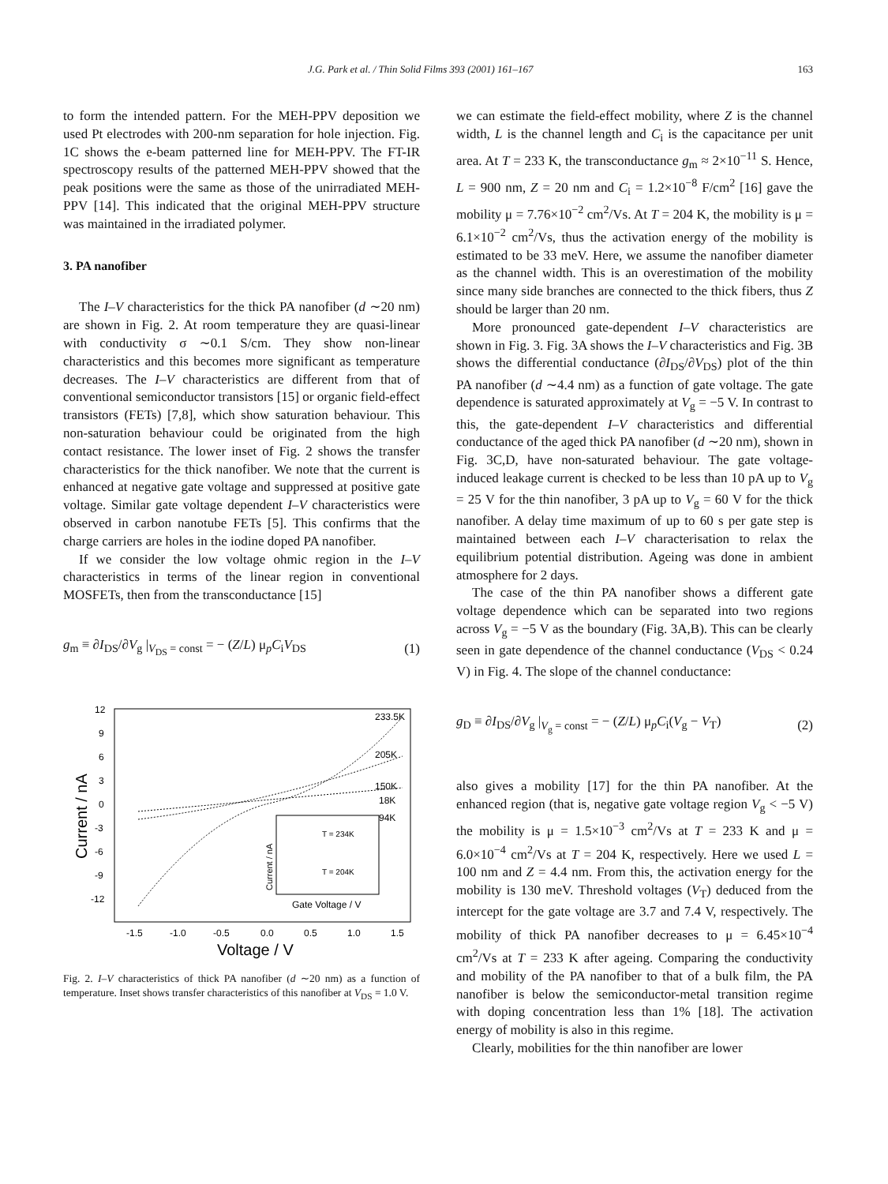J.G. Park et al. / Thin Solid Films 393 (2001) 161–167 163
to form the intended pattern. For the MEH-PPV deposition we used Pt electrodes with 200-nm separation for hole injection. Fig. 1C shows the e-beam patterned line for MEH-PPV. The FT-IR spectroscopy results of the patterned MEH-PPV showed that the peak positions were the same as those of the unirradiated MEH-PPV [14]. This indicated that the original MEH-PPV structure was maintained in the irradiated polymer.
3. PA nanofiber
The I–V characteristics for the thick PA nanofiber (d ∼20 nm) are shown in Fig. 2. At room temperature they are quasi-linear with conductivity σ ∼0.1 S/cm. They show non-linear characteristics and this becomes more significant as temperature decreases. The I–V characteristics are different from that of conventional semiconductor transistors [15] or organic field-effect transistors (FETs) [7,8], which show saturation behaviour. This non-saturation behaviour could be originated from the high contact resistance. The lower inset of Fig. 2 shows the transfer characteristics for the thick nanofiber. We note that the current is enhanced at negative gate voltage and suppressed at positive gate voltage. Similar gate voltage dependent I–V characteristics were observed in carbon nanotube FETs [5]. This confirms that the charge carriers are holes in the iodine doped PA nanofiber.
If we consider the low voltage ohmic region in the I–V characteristics in terms of the linear region in conventional MOSFETs, then from the transconductance [15]
g<sub>m</sub> ≡ ∂I<sub>DS</sub>/∂V<sub>g</sub> |<sub>V<sub>DS</sub> = const</sub> = − (Z/L) μ<sub>p</sub>C<sub>i</sub>V<sub>DS</sub> (1)
Current / nA
12
9
6
3
0
-3
-6
-9
-12
-1.5
-1.0
-0.5
0.0
0.5
1.0
1.5
Voltage / V
233.5K
205K
150K
18K
94K
Current / nA
T = 234K
T = 204K
Gate Voltage / V
Fig. 2. I–V characteristics of thick PA nanofiber (d ∼20 nm) as a function of temperature. Inset shows transfer characteristics of this nanofiber at V<sub>DS</sub> = 1.0 V.
we can estimate the field-effect mobility, where Z is the channel width, L is the channel length and C<sub>i</sub> is the capacitance per unit area. At T = 233 K, the transconductance g<sub>m</sub> ≈ 2×10<sup>−11</sup> S. Hence, L = 900 nm, Z = 20 nm and C<sub>i</sub> = 1.2×10<sup>−8</sup> F/cm<sup>2</sup> [16] gave the mobility μ = 7.76×10<sup>−2</sup> cm<sup>2</sup>/Vs. At T = 204 K, the mobility is μ = 6.1×10<sup>−2</sup> cm<sup>2</sup>/Vs, thus the activation energy of the mobility is estimated to be 33 meV. Here, we assume the nanofiber diameter as the channel width. This is an overestimation of the mobility since many side branches are connected to the thick fibers, thus Z should be larger than 20 nm.
More pronounced gate-dependent I–V characteristics are shown in Fig. 3. Fig. 3A shows the I–V characteristics and Fig. 3B shows the differential conductance (∂I<sub>DS</sub>/∂V<sub>DS</sub>) plot of the thin PA nanofiber (d ∼4.4 nm) as a function of gate voltage. The gate dependence is saturated approximately at V<sub>g</sub> = −5 V. In contrast to this, the gate-dependent I–V characteristics and differential conductance of the aged thick PA nanofiber (d ∼20 nm), shown in Fig. 3C,D, have non-saturated behaviour. The gate voltage-induced leakage current is checked to be less than 10 pA up to V<sub>g</sub> = 25 V for the thin nanofiber, 3 pA up to V<sub>g</sub> = 60 V for the thick nanofiber. A delay time maximum of up to 60 s per gate step is maintained between each I–V characterisation to relax the equilibrium potential distribution. Ageing was done in ambient atmosphere for 2 days.
The case of the thin PA nanofiber shows a different gate voltage dependence which can be separated into two regions across V<sub>g</sub> = −5 V as the boundary (Fig. 3A,B). This can be clearly seen in gate dependence of the channel conductance (V<sub>DS</sub> < 0.24 V) in Fig. 4. The slope of the channel conductance:
g<sub>D</sub> ≡ ∂I<sub>DS</sub>/∂V<sub>g</sub> |<sub>V<sub>g</sub> = const</sub> = − (Z/L) μ<sub>p</sub>C<sub>i</sub>(V<sub>g</sub> − V<sub>T</sub>) (2)
also gives a mobility [17] for the thin PA nanofiber. At the enhanced region (that is, negative gate voltage region V<sub>g</sub> < −5 V) the mobility is μ = 1.5×10<sup>−3</sup> cm<sup>2</sup>/Vs at T = 233 K and μ = 6.0×10<sup>−4</sup> cm<sup>2</sup>/Vs at T = 204 K, respectively. Here we used L = 100 nm and Z = 4.4 nm. From this, the activation energy for the mobility is 130 meV. Threshold voltages (V<sub>T</sub>) deduced from the intercept for the gate voltage are 3.7 and 7.4 V, respectively. The mobility of thick PA nanofiber decreases to μ = 6.45×10<sup>−4</sup> cm<sup>2</sup>/Vs at T = 233 K after ageing. Comparing the conductivity and mobility of the PA nanofiber to that of a bulk film, the PA nanofiber is below the semiconductor-metal transition regime with doping concentration less than 1% [18]. The activation energy of mobility is also in this regime.
Clearly, mobilities for the thin nanofiber are lower